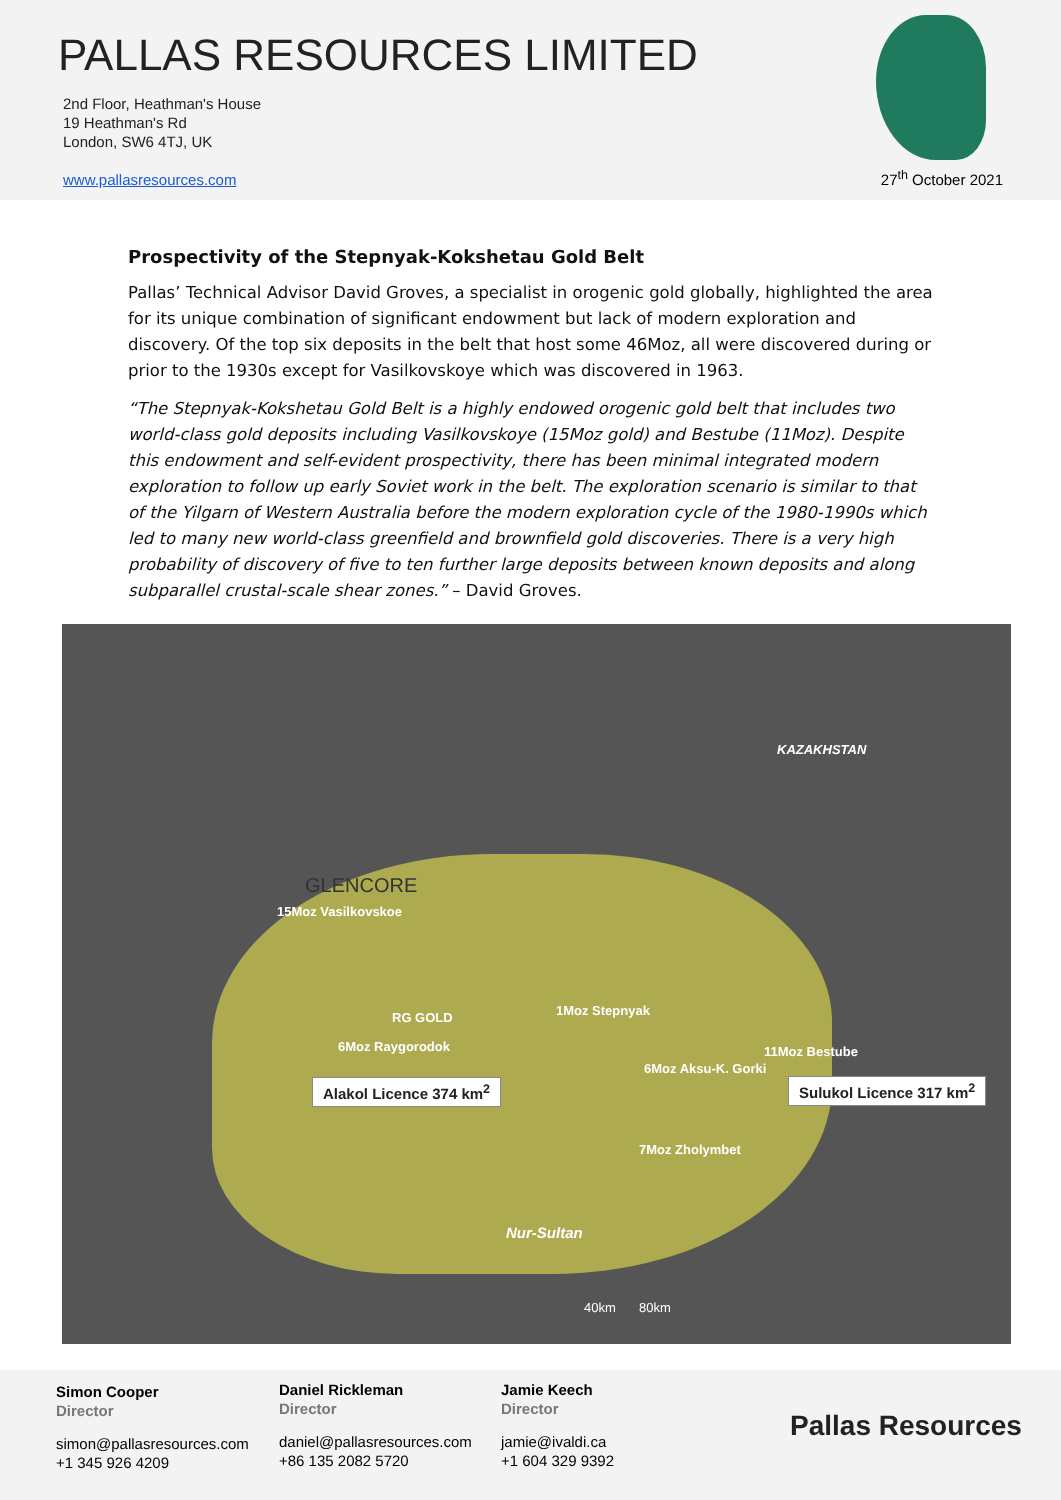PALLAS RESOURCES LIMITED
2nd Floor, Heathman's House
19 Heathman's Rd
London, SW6 4TJ, UK
www.pallasresources.com
27<sup>th</sup> October 2021
Prospectivity of the Stepnyak-Kokshetau Gold Belt
Pallas’ Technical Advisor David Groves, a specialist in orogenic gold globally, highlighted the area for its unique combination of significant endowment but lack of modern exploration and discovery. Of the top six deposits in the belt that host some 46Moz, all were discovered during or prior to the 1930s except for Vasilkovskoye which was discovered in 1963.
“The Stepnyak-Kokshetau Gold Belt is a highly endowed orogenic gold belt that includes two world-class gold deposits including Vasilkovskoye (15Moz gold) and Bestube (11Moz). Despite this endowment and self-evident prospectivity, there has been minimal integrated modern exploration to follow up early Soviet work in the belt. The exploration scenario is similar to that of the Yilgarn of Western Australia before the modern exploration cycle of the 1980-1990s which led to many new world-class greenfield and brownfield gold discoveries. There is a very high probability of discovery of five to ten further large deposits between known deposits and along subparallel crustal-scale shear zones.” – David Groves.
KAZAKHSTAN
GLENCORE
15Moz Vasilkovskoe
RG GOLD 1Moz Stepnyak
6Moz Raygorodok 11Moz Bestube
6Moz Aksu-K. Gorki
Alakol Licence 374 km<sup>2</sup> Sulukol Licence 317 km<sup>2</sup>
7Moz Zholymbet
Nur-Sultan
40km 80km
Simon Cooper
Director
simon@pallasresources.com
+1 345 926 4209
Daniel Rickleman
Director
daniel@pallasresources.com
+86 135 2082 5720
Jamie Keech
Director
jamie@ivaldi.ca
+1 604 329 9392
Pallas Resources